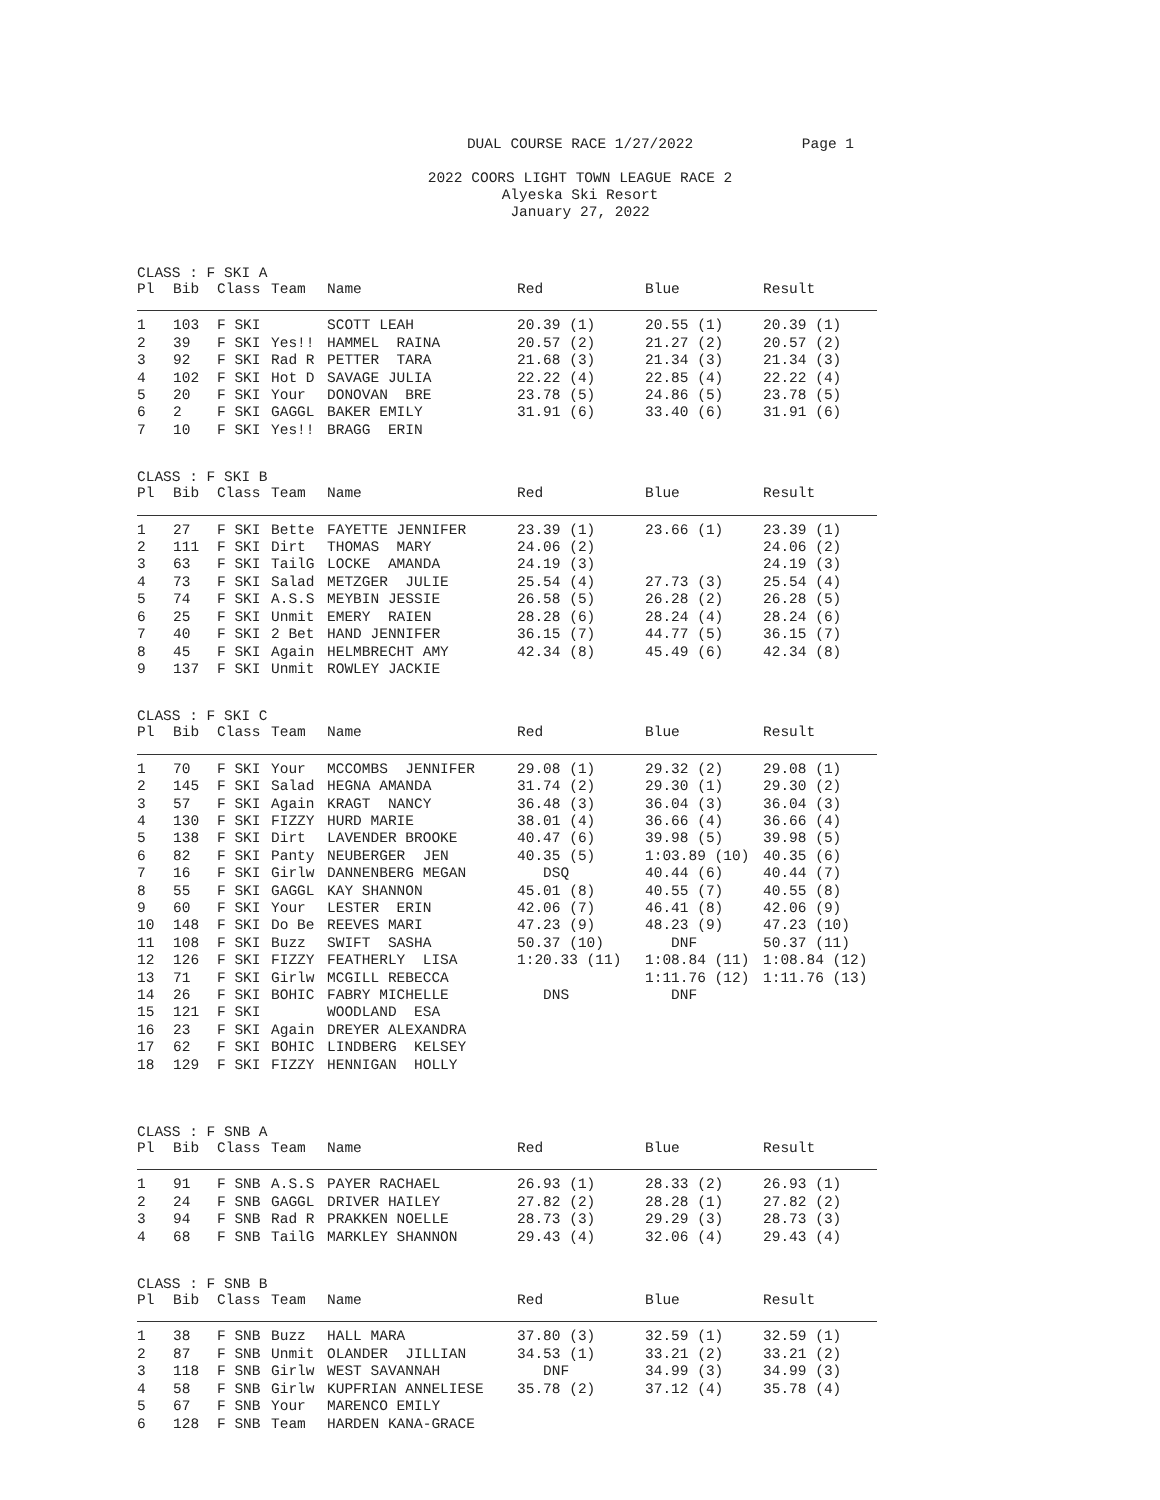DUAL COURSE RACE 1/27/2022
Page 1
2022 COORS LIGHT TOWN LEAGUE RACE 2
Alyeska Ski Resort
January 27, 2022
CLASS : F SKI A
| Pl | Bib | Class | Team | Name | Red | Blue | Result |
| --- | --- | --- | --- | --- | --- | --- | --- |
| 1 | 103 | F SKI | | SCOTT LEAH | 20.39 (1) | 20.55 (1) | 20.39 (1) |
| 2 | 39 | F SKI | Yes!! | HAMMEL RAINA | 20.57 (2) | 21.27 (2) | 20.57 (2) |
| 3 | 92 | F SKI | Rad R | PETTER TARA | 21.68 (3) | 21.34 (3) | 21.34 (3) |
| 4 | 102 | F SKI | Hot D | SAVAGE JULIA | 22.22 (4) | 22.85 (4) | 22.22 (4) |
| 5 | 20 | F SKI | Your | DONOVAN BRE | 23.78 (5) | 24.86 (5) | 23.78 (5) |
| 6 | 2 | F SKI | GAGGL | BAKER EMILY | 31.91 (6) | 33.40 (6) | 31.91 (6) |
| 7 | 10 | F SKI | Yes!! | BRAGG ERIN | | | |
CLASS : F SKI B
| Pl | Bib | Class | Team | Name | Red | Blue | Result |
| --- | --- | --- | --- | --- | --- | --- | --- |
| 1 | 27 | F SKI | Bette | FAYETTE JENNIFER | 23.39 (1) | 23.66 (1) | 23.39 (1) |
| 2 | 111 | F SKI | Dirt | THOMAS MARY | 24.06 (2) | | 24.06 (2) |
| 3 | 63 | F SKI | TailG | LOCKE AMANDA | 24.19 (3) | | 24.19 (3) |
| 4 | 73 | F SKI | Salad | METZGER JULIE | 25.54 (4) | 27.73 (3) | 25.54 (4) |
| 5 | 74 | F SKI | A.S.S | MEYBIN JESSIE | 26.58 (5) | 26.28 (2) | 26.28 (5) |
| 6 | 25 | F SKI | Unmit | EMERY RAIEN | 28.28 (6) | 28.24 (4) | 28.24 (6) |
| 7 | 40 | F SKI | 2 Bet | HAND JENNIFER | 36.15 (7) | 44.77 (5) | 36.15 (7) |
| 8 | 45 | F SKI | Again | HELMBRECHT AMY | 42.34 (8) | 45.49 (6) | 42.34 (8) |
| 9 | 137 | F SKI | Unmit | ROWLEY JACKIE | | | |
CLASS : F SKI C
| Pl | Bib | Class | Team | Name | Red | Blue | Result |
| --- | --- | --- | --- | --- | --- | --- | --- |
| 1 | 70 | F SKI | Your | MCCOMBS JENNIFER | 29.08 (1) | 29.32 (2) | 29.08 (1) |
| 2 | 145 | F SKI | Salad | HEGNA AMANDA | 31.74 (2) | 29.30 (1) | 29.30 (2) |
| 3 | 57 | F SKI | Again | KRAGT NANCY | 36.48 (3) | 36.04 (3) | 36.04 (3) |
| 4 | 130 | F SKI | FIZZY | HURD MARIE | 38.01 (4) | 36.66 (4) | 36.66 (4) |
| 5 | 138 | F SKI | Dirt | LAVENDER BROOKE | 40.47 (6) | 39.98 (5) | 39.98 (5) |
| 6 | 82 | F SKI | Panty | NEUBERGER JEN | 40.35 (5) | 1:03.89 (10) | 40.35 (6) |
| 7 | 16 | F SKI | Girlw | DANNENBERG MEGAN | DSQ | 40.44 (6) | 40.44 (7) |
| 8 | 55 | F SKI | GAGGL | KAY SHANNON | 45.01 (8) | 40.55 (7) | 40.55 (8) |
| 9 | 60 | F SKI | Your | LESTER ERIN | 42.06 (7) | 46.41 (8) | 42.06 (9) |
| 10 | 148 | F SKI | Do Be | REEVES MARI | 47.23 (9) | 48.23 (9) | 47.23 (10) |
| 11 | 108 | F SKI | Buzz | SWIFT SASHA | 50.37 (10) | DNF | 50.37 (11) |
| 12 | 126 | F SKI | FIZZY | FEATHERLY LISA | 1:20.33 (11) | 1:08.84 (11) | 1:08.84 (12) |
| 13 | 71 | F SKI | Girlw | MCGILL REBECCA | | 1:11.76 (12) | 1:11.76 (13) |
| 14 | 26 | F SKI | BOHIC | FABRY MICHELLE | DNS | DNF | |
| 15 | 121 | F SKI | | WOODLAND ESA | | | |
| 16 | 23 | F SKI | Again | DREYER ALEXANDRA | | | |
| 17 | 62 | F SKI | BOHIC | LINDBERG KELSEY | | | |
| 18 | 129 | F SKI | FIZZY | HENNIGAN HOLLY | | | |
CLASS : F SNB A
| Pl | Bib | Class | Team | Name | Red | Blue | Result |
| --- | --- | --- | --- | --- | --- | --- | --- |
| 1 | 91 | F SNB | A.S.S | PAYER RACHAEL | 26.93 (1) | 28.33 (2) | 26.93 (1) |
| 2 | 24 | F SNB | GAGGL | DRIVER HAILEY | 27.82 (2) | 28.28 (1) | 27.82 (2) |
| 3 | 94 | F SNB | Rad R | PRAKKEN NOELLE | 28.73 (3) | 29.29 (3) | 28.73 (3) |
| 4 | 68 | F SNB | TailG | MARKLEY SHANNON | 29.43 (4) | 32.06 (4) | 29.43 (4) |
CLASS : F SNB B
| Pl | Bib | Class | Team | Name | Red | Blue | Result |
| --- | --- | --- | --- | --- | --- | --- | --- |
| 1 | 38 | F SNB | Buzz | HALL MARA | 37.80 (3) | 32.59 (1) | 32.59 (1) |
| 2 | 87 | F SNB | Unmit | OLANDER JILLIAN | 34.53 (1) | 33.21 (2) | 33.21 (2) |
| 3 | 118 | F SNB | Girlw | WEST SAVANNAH | DNF | 34.99 (3) | 34.99 (3) |
| 4 | 58 | F SNB | Girlw | KUPFRIAN ANNELIESE | 35.78 (2) | 37.12 (4) | 35.78 (4) |
| 5 | 67 | F SNB | Your | MARENCO EMILY | | | |
| 6 | 128 | F SNB | Team | HARDEN KANA-GRACE | | | |